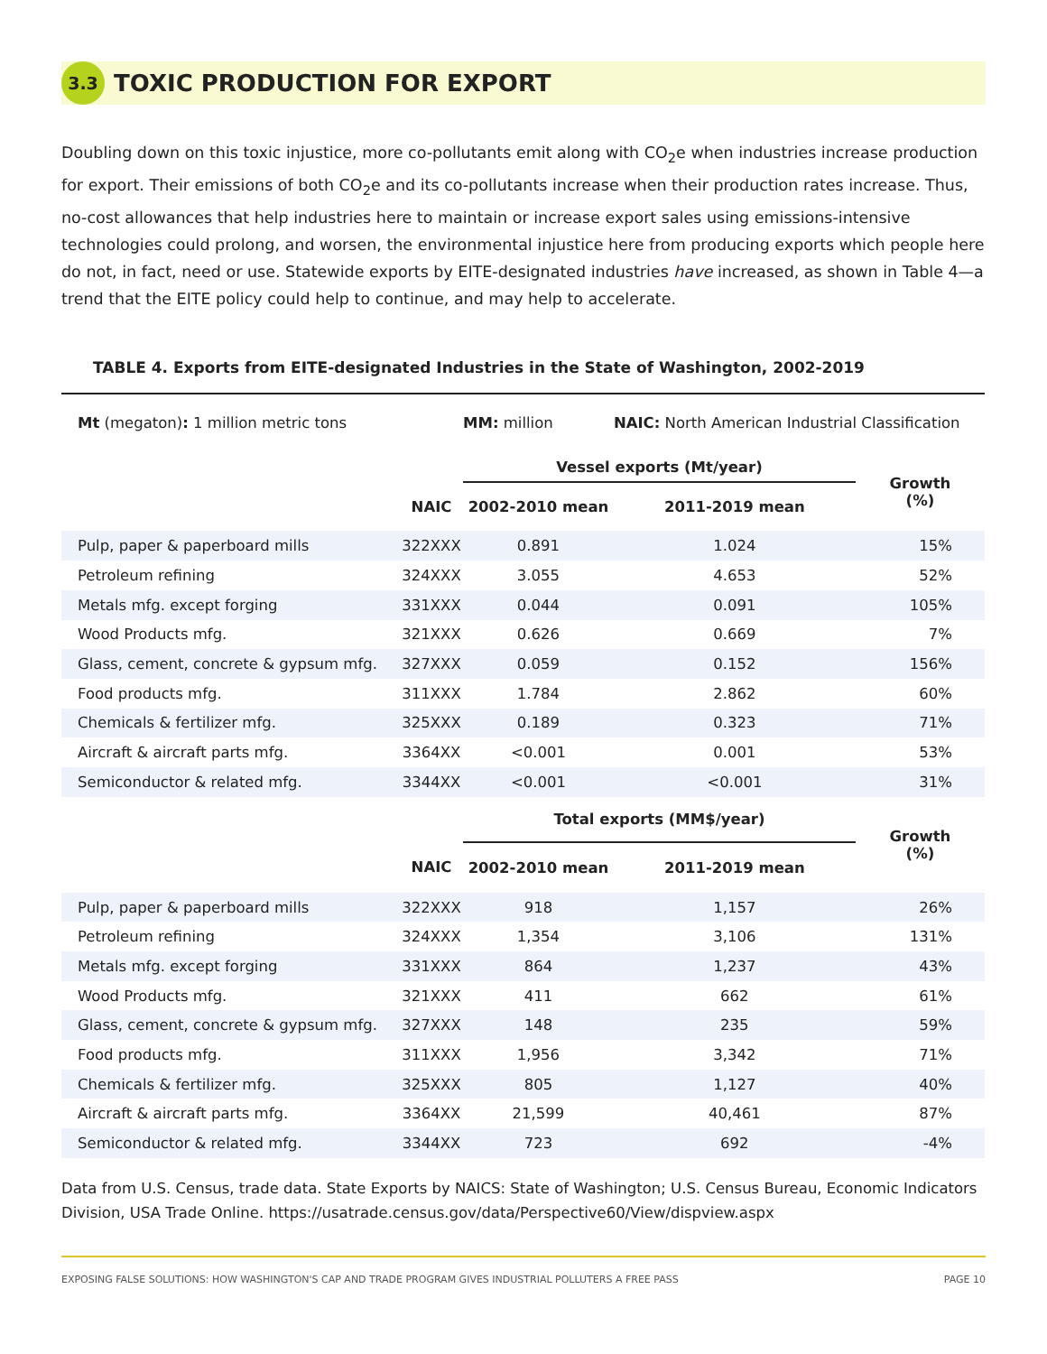3.3
TOXIC PRODUCTION FOR EXPORT
Doubling down on this toxic injustice, more co-pollutants emit along with CO<sub>2</sub>e when industries increase production for export. Their emissions of both CO<sub>2</sub>e and its co-pollutants increase when their production rates increase. Thus, no-cost allowances that help industries here to maintain or increase export sales using emissions-intensive technologies could prolong, and worsen, the environmental injustice here from producing exports which people here do not, in fact, need or use. Statewide exports by EITE-designated industries have increased, as shown in Table 4—a trend that the EITE policy could help to continue, and may help to accelerate.
TABLE 4. Exports from EITE-designated Industries in the State of Washington, 2002-2019
| Mt (megaton) : 1 million metric tons | | MM: million | NAIC: North American Industrial Classification | |
| | | Vessel exports (Mt/year) | | Growth (%) |
| | NAIC | 2002-2010 mean | 2011-2019 mean | |
| Pulp, paper & paperboard mills | 322XXX | 0.891 | 1.024 | 15% |
| Petroleum refining | 324XXX | 3.055 | 4.653 | 52% |
| Metals mfg. except forging | 331XXX | 0.044 | 0.091 | 105% |
| Wood Products mfg. | 321XXX | 0.626 | 0.669 | 7% |
| Glass, cement, concrete & gypsum mfg. | 327XXX | 0.059 | 0.152 | 156% |
| Food products mfg. | 311XXX | 1.784 | 2.862 | 60% |
| Chemicals & fertilizer mfg. | 325XXX | 0.189 | 0.323 | 71% |
| Aircraft & aircraft parts mfg. | 3364XX | <0.001 | 0.001 | 53% |
| Semiconductor & related mfg. | 3344XX | <0.001 | <0.001 | 31% |
| | | Total exports (MM$/year) | | Growth (%) |
| | NAIC | 2002-2010 mean | 2011-2019 mean | |
| Pulp, paper & paperboard mills | 322XXX | 918 | 1,157 | 26% |
| Petroleum refining | 324XXX | 1,354 | 3,106 | 131% |
| Metals mfg. except forging | 331XXX | 864 | 1,237 | 43% |
| Wood Products mfg. | 321XXX | 411 | 662 | 61% |
| Glass, cement, concrete & gypsum mfg. | 327XXX | 148 | 235 | 59% |
| Food products mfg. | 311XXX | 1,956 | 3,342 | 71% |
| Chemicals & fertilizer mfg. | 325XXX | 805 | 1,127 | 40% |
| Aircraft & aircraft parts mfg. | 3364XX | 21,599 | 40,461 | 87% |
| Semiconductor & related mfg. | 3344XX | 723 | 692 | -4% |
Data from U.S. Census, trade data. State Exports by NAICS: State of Washington; U.S. Census Bureau, Economic Indicators Division, USA Trade Online. https://usatrade.census.gov/data/Perspective60/View/dispview.aspx
EXPOSING FALSE SOLUTIONS: HOW WASHINGTON'S CAP AND TRADE PROGRAM GIVES INDUSTRIAL POLLUTERS A FREE PASS PAGE 10